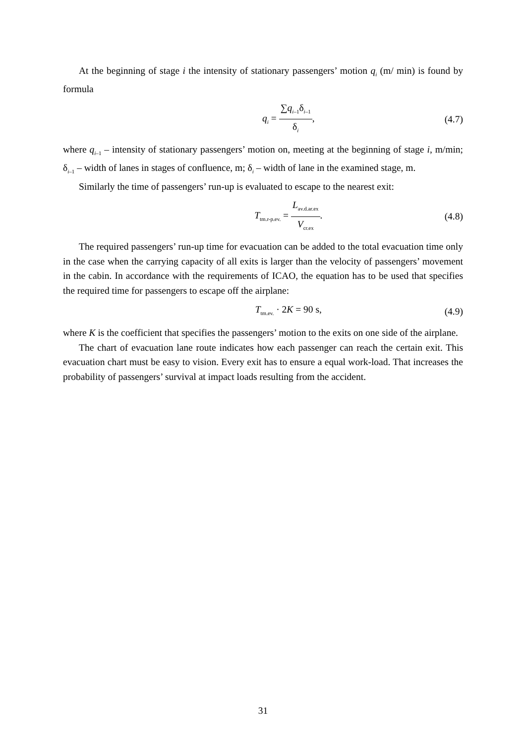At the beginning of stage i the intensity of stationary passengers’ motion q<sub>i</sub> (m/ min) is found by formula
q<sub>i</sub> = ∑q<sub>i–1</sub>δ<sub>i–1</sub> δ<sub>i</sub>, (4.7)
where q<sub>i–</sub><sub>1</sub> – intensity of stationary passengers’ motion on, meeting at the beginning of stage i, m/min; δ<sub>i–1</sub> – width of lanes in stages of confluence, m; δ<sub>i</sub> – width of lane in the examined stage, m.
Similarly the time of passengers’ run-up is evaluated to escape to the nearest exit:
T<sub>tm.r-p.ev.</sub> = L<sub>av.d.ar.ex</sub> V<sub>cr.ex</sub>. (4.8)
The required passengers’ run-up time for evacuation can be added to the total evacuation time only in the case when the carrying capacity of all exits is larger than the velocity of passengers’ movement in the cabin. In accordance with the requirements of ICAO, the equation has to be used that specifies the required time for passengers to escape off the airplane:
T<sub>tm.ev.</sub> · 2K = 90 s, (4.9)
where K is the coefficient that specifies the passengers’ motion to the exits on one side of the airplane.
The chart of evacuation lane route indicates how each passenger can reach the certain exit. This evacuation chart must be easy to vision. Every exit has to ensure a equal work-load. That increases the probability of passengers’ survival at impact loads resulting from the accident.
31